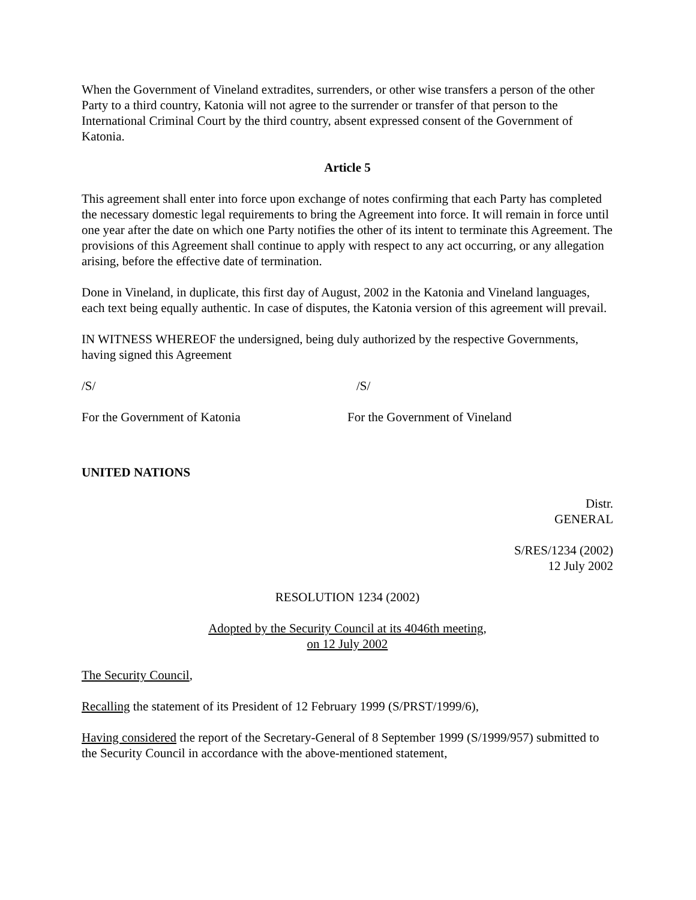When the Government of Vineland extradites, surrenders, or other wise transfers a person of the other Party to a third country, Katonia will not agree to the surrender or transfer of that person to the International Criminal Court by the third country, absent expressed consent of the Government of Katonia.
Article 5
This agreement shall enter into force upon exchange of notes confirming that each Party has completed the necessary domestic legal requirements to bring the Agreement into force. It will remain in force until one year after the date on which one Party notifies the other of its intent to terminate this Agreement. The provisions of this Agreement shall continue to apply with respect to any act occurring, or any allegation arising, before the effective date of termination.
Done in Vineland, in duplicate, this first day of August, 2002 in the Katonia and Vineland languages, each text being equally authentic. In case of disputes, the Katonia version of this agreement will prevail.
IN WITNESS WHEREOF the undersigned, being duly authorized by the respective Governments, having signed this Agreement
/S/ /S/
For the Government of Katonia For the Government of Vineland
UNITED NATIONS
Distr.
GENERAL
S/RES/1234 (2002)
12 July 2002
RESOLUTION 1234 (2002)
Adopted by the Security Council at its 4046th meeting,
on 12 July 2002
The Security Council,
Recalling the statement of its President of 12 February 1999 (S/PRST/1999/6),
Having considered the report of the Secretary-General of 8 September 1999 (S/1999/957) submitted to the Security Council in accordance with the above-mentioned statement,